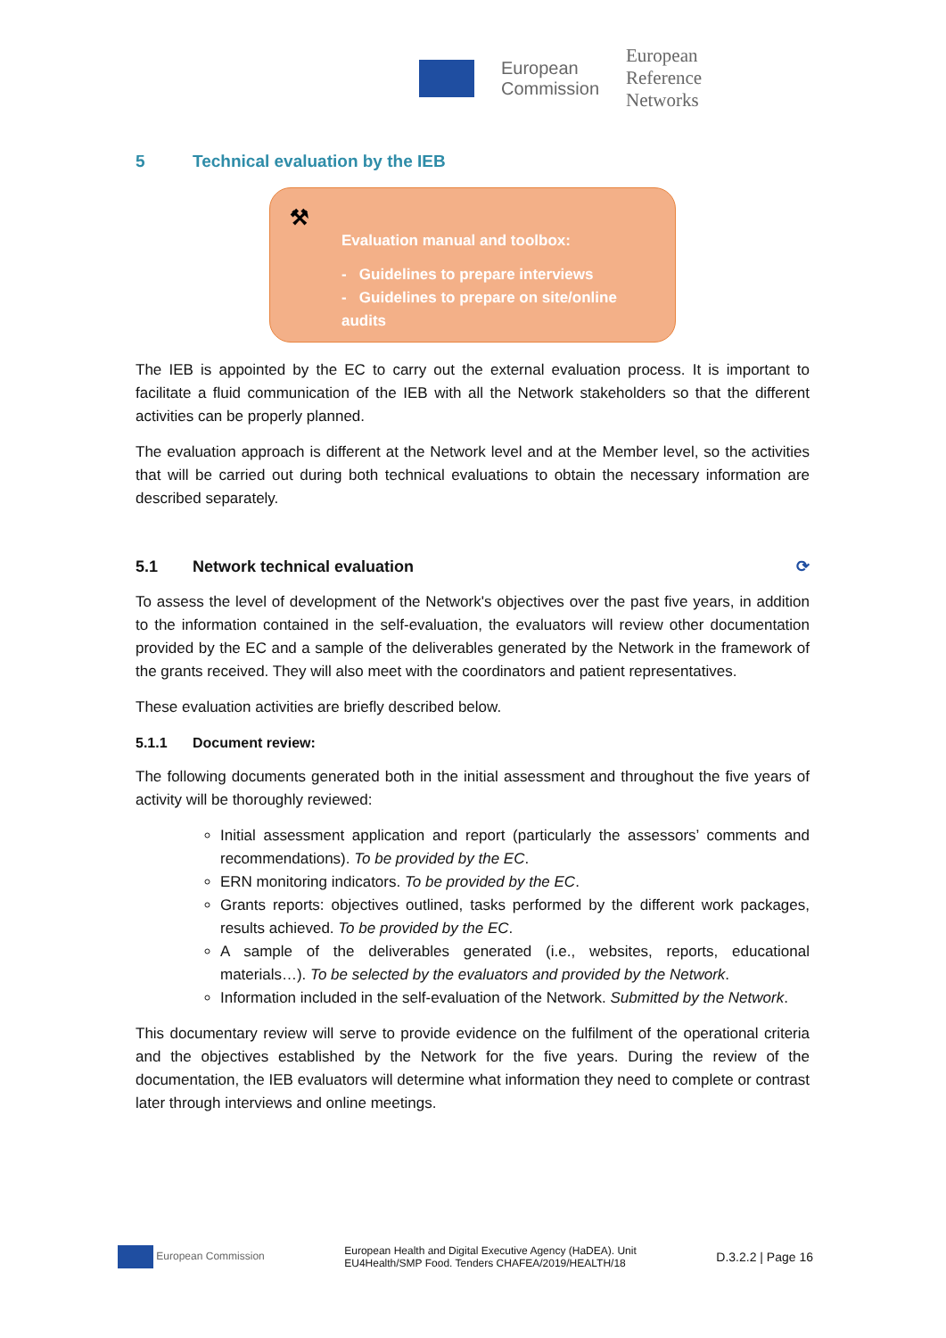European
Commission European
Reference
Networks
5 Technical evaluation by the IEB
⚒
Evaluation manual and toolbox:
- Guidelines to prepare interviews
- Guidelines to prepare on site/online audits
The IEB is appointed by the EC to carry out the external evaluation process. It is important to facilitate a fluid communication of the IEB with all the Network stakeholders so that the different activities can be properly planned.
The evaluation approach is different at the Network level and at the Member level, so the activities that will be carried out during both technical evaluations to obtain the necessary information are described separately.
5.1 Network technical evaluation ⟳
To assess the level of development of the Network's objectives over the past five years, in addition to the information contained in the self-evaluation, the evaluators will review other documentation provided by the EC and a sample of the deliverables generated by the Network in the framework of the grants received. They will also meet with the coordinators and patient representatives.
These evaluation activities are briefly described below.
5.1.1 Document review:
The following documents generated both in the initial assessment and throughout the five years of activity will be thoroughly reviewed:
Initial assessment application and report (particularly the assessors’ comments and recommendations). To be provided by the EC.
ERN monitoring indicators. To be provided by the EC.
Grants reports: objectives outlined, tasks performed by the different work packages, results achieved. To be provided by the EC.
A sample of the deliverables generated (i.e., websites, reports, educational materials…). To be selected by the evaluators and provided by the Network.
Information included in the self-evaluation of the Network. Submitted by the Network.
This documentary review will serve to provide evidence on the fulfilment of the operational criteria and the objectives established by the Network for the five years. During the review of the documentation, the IEB evaluators will determine what information they need to complete or contrast later through interviews and online meetings.
European Commission European Health and Digital Executive Agency (HaDEA). Unit
EU4Health/SMP Food. Tenders CHAFEA/2019/HEALTH/18 D.3.2.2 | Page 16